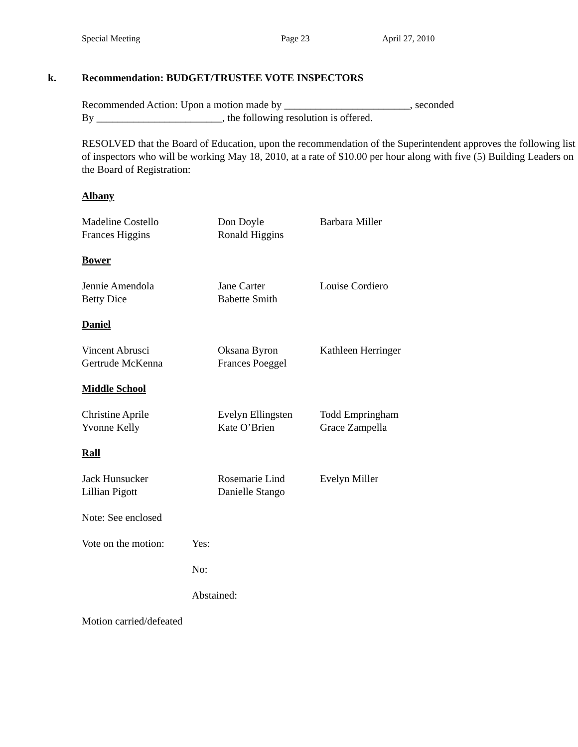Special Meeting Page 23 April 27, 2010
k. Recommendation: BUDGET/TRUSTEE VOTE INSPECTORS
Recommended Action: Upon a motion made by ________________________, seconded
By ________________________, the following resolution is offered.
RESOLVED that the Board of Education, upon the recommendation of the Superintendent approves the following list of inspectors who will be working May 18, 2010, at a rate of $10.00 per hour along with five (5) Building Leaders on the Board of Registration:
Albany
Madeline Costello
Frances Higgins
Don Doyle
Ronald Higgins
Barbara Miller
Bower
Jennie Amendola
Betty Dice
Jane Carter
Babette Smith
Louise Cordiero
Daniel
Vincent Abrusci
Gertrude McKenna
Oksana Byron
Frances Poeggel
Kathleen Herringer
Middle School
Christine Aprile
Yvonne Kelly
Evelyn Ellingsten
Kate O’Brien
Todd Empringham
Grace Zampella
Rall
Jack Hunsucker
Lillian Pigott
Rosemarie Lind
Danielle Stango
Evelyn Miller
Note: See enclosed
Vote on the motion:
Yes:
No:
Abstained:
Motion carried/defeated